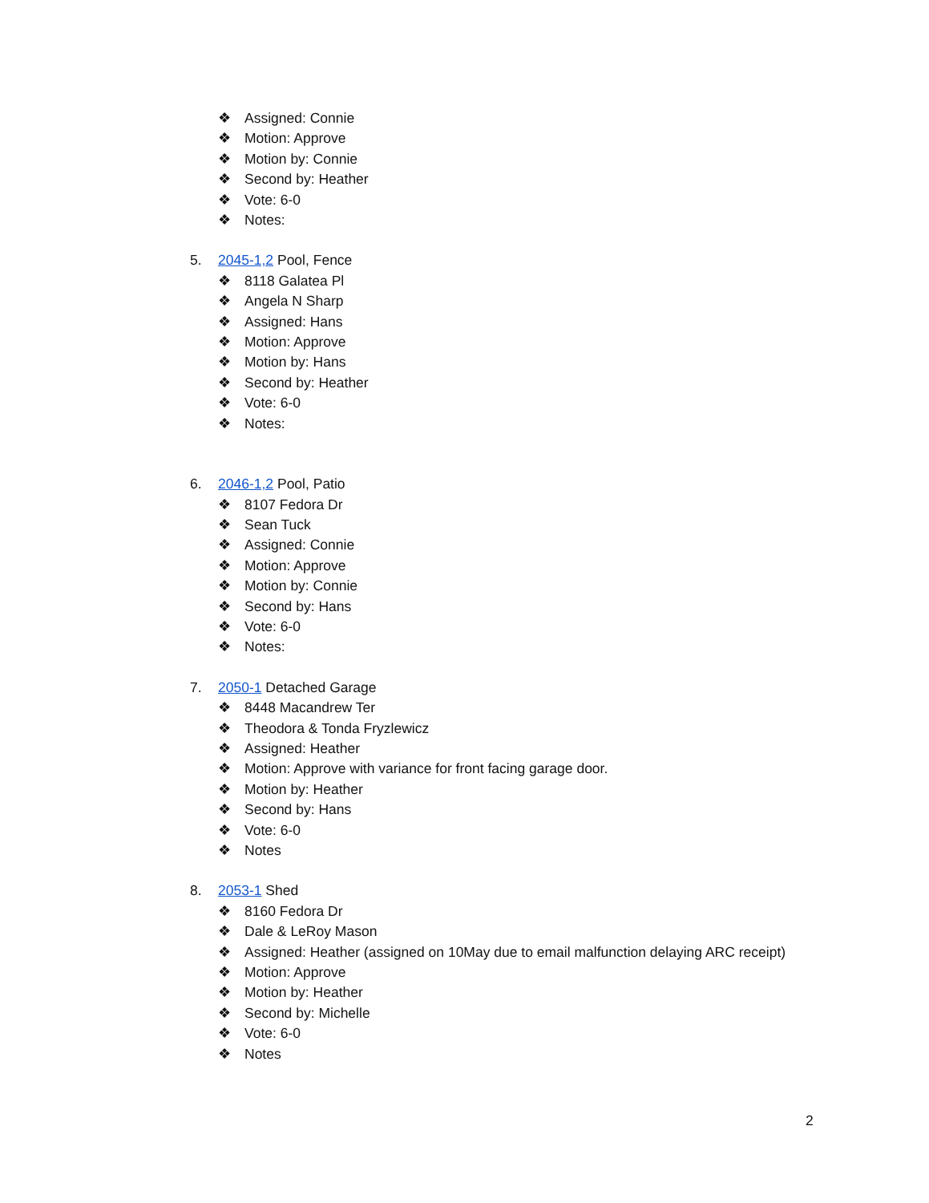❖ Assigned: Connie
❖ Motion: Approve
❖ Motion by: Connie
❖ Second by: Heather
❖ Vote: 6-0
❖ Notes:
5. 2045-1,2 Pool, Fence
❖ 8118 Galatea Pl
❖ Angela N Sharp
❖ Assigned: Hans
❖ Motion: Approve
❖ Motion by: Hans
❖ Second by: Heather
❖ Vote: 6-0
❖ Notes:
6. 2046-1,2 Pool, Patio
❖ 8107 Fedora Dr
❖ Sean Tuck
❖ Assigned: Connie
❖ Motion: Approve
❖ Motion by: Connie
❖ Second by: Hans
❖ Vote: 6-0
❖ Notes:
7. 2050-1 Detached Garage
❖ 8448 Macandrew Ter
❖ Theodora & Tonda Fryzlewicz
❖ Assigned: Heather
❖ Motion: Approve with variance for front facing garage door.
❖ Motion by: Heather
❖ Second by: Hans
❖ Vote: 6-0
❖ Notes
8. 2053-1 Shed
❖ 8160 Fedora Dr
❖ Dale & LeRoy Mason
❖ Assigned: Heather (assigned on 10May due to email malfunction delaying ARC receipt)
❖ Motion: Approve
❖ Motion by: Heather
❖ Second by: Michelle
❖ Vote: 6-0
❖ Notes
2